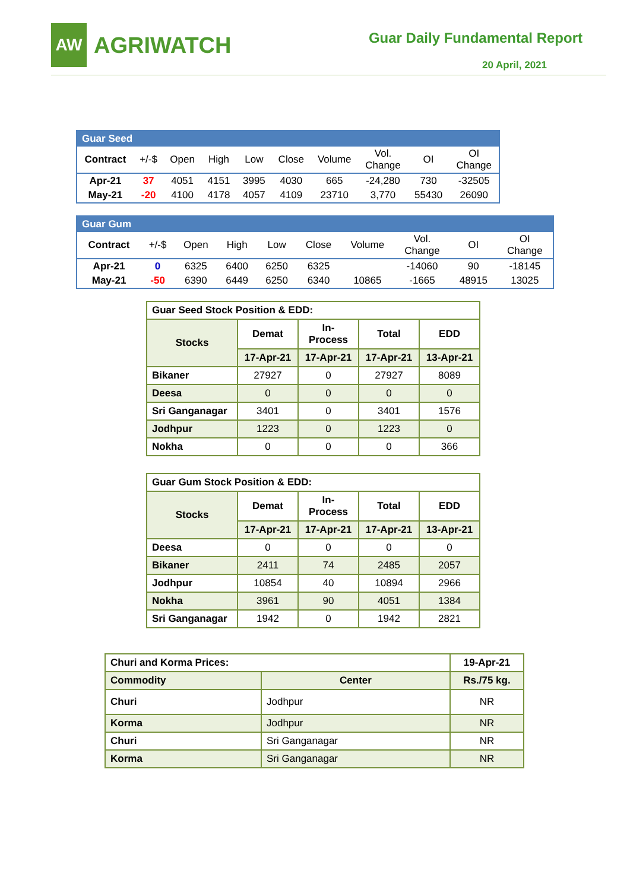AW
AGRIWATCH
Guar Daily Fundamental Report
20 April, 2021
| Guar Seed | | | | | | | | | |
| Contract | +/-$ | Open | High | Low | Close | Volume | Vol. Change | OI | OI Change |
| Apr-21 | 37 | 4051 | 4151 | 3995 | 4030 | 665 | -24,280 | 730 | -32505 |
| May-21 | -20 | 4100 | 4178 | 4057 | 4109 | 23710 | 3,770 | 55430 | 26090 |
| Guar Gum | | | | | | | | | |
| Contract | +/-$ | Open | High | Low | Close | Volume | Vol. Change | OI | OI Change |
| Apr-21 | 0 | 6325 | 6400 | 6250 | 6325 | | -14060 | 90 | -18145 |
| May-21 | -50 | 6390 | 6449 | 6250 | 6340 | 10865 | -1665 | 48915 | 13025 |
| Guar Seed Stock Position & EDD: | | | | |
| --- | --- | --- | --- | --- |
| Stocks | Demat | In-Process | Total | EDD |
| | 17-Apr-21 | 17-Apr-21 | 17-Apr-21 | 13-Apr-21 |
| Bikaner | 27927 | 0 | 27927 | 8089 |
| Deesa | 0 | 0 | 0 | 0 |
| Sri Ganganagar | 3401 | 0 | 3401 | 1576 |
| Jodhpur | 1223 | 0 | 1223 | 0 |
| Nokha | 0 | 0 | 0 | 366 |
| Guar Gum Stock Position & EDD: | | | | |
| --- | --- | --- | --- | --- |
| Stocks | Demat | In-Process | Total | EDD |
| | 17-Apr-21 | 17-Apr-21 | 17-Apr-21 | 13-Apr-21 |
| Deesa | 0 | 0 | 0 | 0 |
| Bikaner | 2411 | 74 | 2485 | 2057 |
| Jodhpur | 10854 | 40 | 10894 | 2966 |
| Nokha | 3961 | 90 | 4051 | 1384 |
| Sri Ganganagar | 1942 | 0 | 1942 | 2821 |
| Churi and Korma Prices: | | 19-Apr-21 |
| --- | --- | --- |
| Commodity | Center | Rs./75 kg. |
| Churi | Jodhpur | NR |
| Korma | Jodhpur | NR |
| Churi | Sri Ganganagar | NR |
| Korma | Sri Ganganagar | NR |